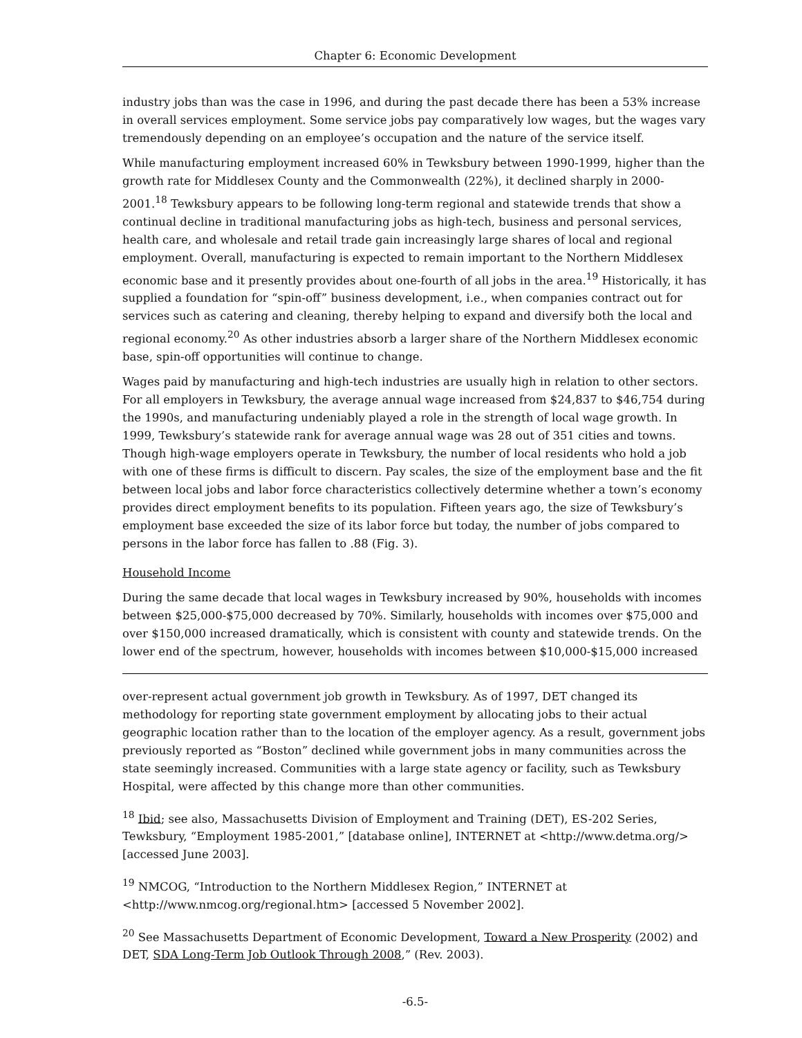Chapter 6: Economic Development
industry jobs than was the case in 1996, and during the past decade there has been a 53% increase in overall services employment. Some service jobs pay comparatively low wages, but the wages vary tremendously depending on an employee’s occupation and the nature of the service itself.
While manufacturing employment increased 60% in Tewksbury between 1990-1999, higher than the growth rate for Middlesex County and the Commonwealth (22%), it declined sharply in 2000-2001.<sup>18</sup> Tewksbury appears to be following long-term regional and statewide trends that show a continual decline in traditional manufacturing jobs as high-tech, business and personal services, health care, and wholesale and retail trade gain increasingly large shares of local and regional employment. Overall, manufacturing is expected to remain important to the Northern Middlesex economic base and it presently provides about one-fourth of all jobs in the area.<sup>19</sup> Historically, it has supplied a foundation for “spin-off” business development, i.e., when companies contract out for services such as catering and cleaning, thereby helping to expand and diversify both the local and regional economy.<sup>20</sup> As other industries absorb a larger share of the Northern Middlesex economic base, spin-off opportunities will continue to change.
Wages paid by manufacturing and high-tech industries are usually high in relation to other sectors. For all employers in Tewksbury, the average annual wage increased from $24,837 to $46,754 during the 1990s, and manufacturing undeniably played a role in the strength of local wage growth. In 1999, Tewksbury’s statewide rank for average annual wage was 28 out of 351 cities and towns. Though high-wage employers operate in Tewksbury, the number of local residents who hold a job with one of these firms is difficult to discern. Pay scales, the size of the employment base and the fit between local jobs and labor force characteristics collectively determine whether a town’s economy provides direct employment benefits to its population. Fifteen years ago, the size of Tewksbury’s employment base exceeded the size of its labor force but today, the number of jobs compared to persons in the labor force has fallen to .88 (Fig. 3).
Household Income
During the same decade that local wages in Tewksbury increased by 90%, households with incomes between $25,000-$75,000 decreased by 70%. Similarly, households with incomes over $75,000 and over $150,000 increased dramatically, which is consistent with county and statewide trends. On the lower end of the spectrum, however, households with incomes between $10,000-$15,000 increased
over-represent actual government job growth in Tewksbury. As of 1997, DET changed its methodology for reporting state government employment by allocating jobs to their actual geographic location rather than to the location of the employer agency. As a result, government jobs previously reported as “Boston” declined while government jobs in many communities across the state seemingly increased. Communities with a large state agency or facility, such as Tewksbury Hospital, were affected by this change more than other communities.
<sup>18</sup> Ibid; see also, Massachusetts Division of Employment and Training (DET), ES-202 Series, Tewksbury, “Employment 1985-2001,” [database online], INTERNET at <http://www.detma.org/> [accessed June 2003].
<sup>19</sup> NMCOG, “Introduction to the Northern Middlesex Region,” INTERNET at <http://www.nmcog.org/regional.htm> [accessed 5 November 2002].
<sup>20</sup> See Massachusetts Department of Economic Development, Toward a New Prosperity (2002) and DET, SDA Long-Term Job Outlook Through 2008,” (Rev. 2003).
-6.5-